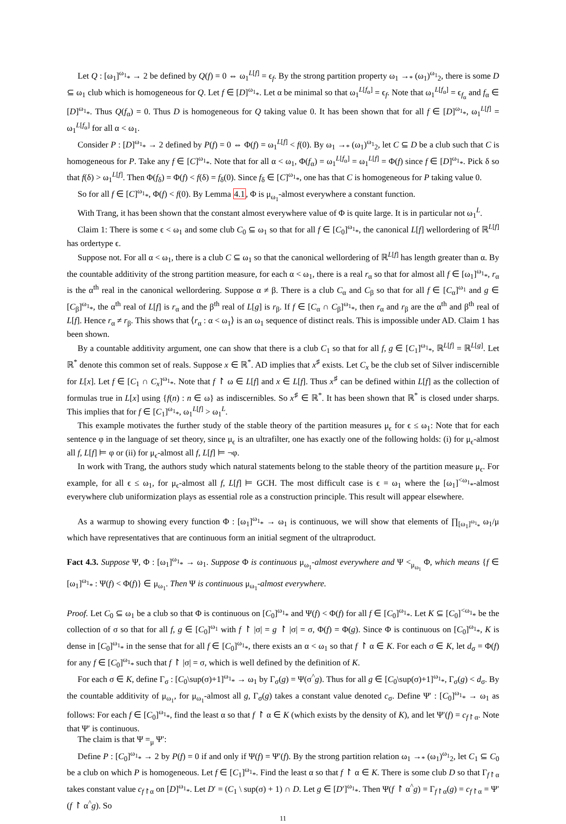Let Q : [ω<sub>1</sub>]<sup>ω<sub>1</sub></sup><sub>*</sub> → 2 be defined by Q(f) = 0 ⇔ ω<sub>1</sub><sup>L[f]</sup> = ϵ<sub>f</sub>. By the strong partition property ω<sub>1</sub> →<sub>*</sub> (ω<sub>1</sub>)<sup>ω<sub>1</sub></sup><sub>2</sub>, there is some D ⊆ ω<sub>1</sub> club which is homogeneous for Q. Let f ∈ [D]<sup>ω<sub>1</sub></sup><sub>*</sub>. Let α be minimal so that ω<sub>1</sub><sup>L[f<sub>α</sub>]</sup> = ϵ<sub>f</sub>. Note that ω<sub>1</sub><sup>L[f<sub>α</sub>]</sup> = ϵ<sub>f<sub>α</sub></sub> and f<sub>α</sub> ∈ [D]<sup>ω<sub>1</sub></sup><sub>*</sub>. Thus Q(f<sub>α</sub>) = 0. Thus D is homogeneous for Q taking value 0. It has been shown that for all f ∈ [D]<sup>ω<sub>1</sub></sup><sub>*</sub>, ω<sub>1</sub><sup>L[f]</sup> = ω<sub>1</sub><sup>L[f<sub>α</sub>]</sup> for all α < ω<sub>1</sub>.
Consider P : [D]<sup>ω<sub>1</sub></sup><sub>*</sub> → 2 defined by P(f) = 0 ⇔ Φ(f) = ω<sub>1</sub><sup>L[f]</sup> < f(0). By ω<sub>1</sub> →<sub>*</sub> (ω<sub>1</sub>)<sup>ω<sub>1</sub></sup><sub>2</sub>, let C ⊆ D be a club such that C is homogeneous for P. Take any f ∈ [C]<sup>ω<sub>1</sub></sup><sub>*</sub>. Note that for all α < ω<sub>1</sub>, Φ(f<sub>α</sub>) = ω<sub>1</sub><sup>L[f<sub>α</sub>]</sup> = ω<sub>1</sub><sup>L[f]</sup> = Φ(f) since f ∈ [D]<sup>ω<sub>1</sub></sup><sub>*</sub>. Pick δ so that f(δ) > ω<sub>1</sub><sup>L[f]</sup>. Then Φ(f<sub>δ</sub>) = Φ(f) < f(δ) = f<sub>δ</sub>(0). Since f<sub>δ</sub> ∈ [C]<sup>ω<sub>1</sub></sup><sub>*</sub>, one has that C is homogeneous for P taking value 0.
So for all f ∈ [C]<sup>ω<sub>1</sub></sup><sub>*</sub>, Φ(f) < f(0). By Lemma 4.1, Φ is μ<sub>ω<sub>1</sub></sub>-almost everywhere a constant function.
With Trang, it has been shown that the constant almost everywhere value of Φ is quite large. It is in particular not ω<sub>1</sub><sup>L</sup>.
Claim 1: There is some ϵ < ω<sub>1</sub> and some club C<sub>0</sub> ⊆ ω<sub>1</sub> so that for all f ∈ [C<sub>0</sub>]<sup>ω<sub>1</sub></sup><sub>*</sub>, the canonical L[f] wellordering of ℝ<sup>L[f]</sup> has ordertype ϵ.
Suppose not. For all α < ω<sub>1</sub>, there is a club C ⊆ ω<sub>1</sub> so that the canonical wellordering of ℝ<sup>L[f]</sup> has length greater than α. By the countable additivity of the strong partition measure, for each α < ω<sub>1</sub>, there is a real r<sub>α</sub> so that for almost all f ∈ [ω<sub>1</sub>]<sup>ω<sub>1</sub></sup><sub>*</sub>, r<sub>α</sub> is the α<sup>th</sup> real in the canonical wellordering. Suppose α ≠ β. There is a club C<sub>α</sub> and C<sub>β</sub> so that for all f ∈ [C<sub>α</sub>]<sup>ω<sub>1</sub></sup> and g ∈ [C<sub>β</sub>]<sup>ω<sub>1</sub></sup><sub>*</sub>, the α<sup>th</sup> real of L[f] is r<sub>α</sub> and the β<sup>th</sup> real of L[g] is r<sub>β</sub>. If f ∈ [C<sub>α</sub> ∩ C<sub>β</sub>]<sup>ω<sub>1</sub></sup><sub>*</sub>, then r<sub>α</sub> and r<sub>β</sub> are the α<sup>th</sup> and β<sup>th</sup> real of L[f]. Hence r<sub>α</sub> ≠ r<sub>β</sub>. This shows that ⟨r<sub>α</sub> : α < ω<sub>1</sub>⟩ is an ω<sub>1</sub> sequence of distinct reals. This is impossible under AD. Claim 1 has been shown.
By a countable additivity argument, one can show that there is a club C<sub>1</sub> so that for all f, g ∈ [C<sub>1</sub>]<sup>ω<sub>1</sub></sup><sub>*</sub>, ℝ<sup>L[f]</sup> = ℝ<sup>L[g]</sup>. Let ℝ<sup>*</sup> denote this common set of reals. Suppose x ∈ ℝ<sup>*</sup>. AD implies that x<sup>♯</sup> exists. Let C<sub>x</sub> be the club set of Silver indiscernible for L[x]. Let f ∈ [C<sub>1</sub> ∩ C<sub>x</sub>]<sup>ω<sub>1</sub></sup><sub>*</sub>. Note that f ↾ ω ∈ L[f] and x ∈ L[f]. Thus x<sup>♯</sup> can be defined within L[f] as the collection of formulas true in L[x] using {f(n) : n ∈ ω} as indiscernibles. So x<sup>♯</sup> ∈ ℝ<sup>*</sup>. It has been shown that ℝ<sup>*</sup> is closed under sharps. This implies that for f ∈ [C<sub>1</sub>]<sup>ω<sub>1</sub></sup><sub>*</sub>, ω<sub>1</sub><sup>L[f]</sup> > ω<sub>1</sub><sup>L</sup>.
This example motivates the further study of the stable theory of the partition measures μ<sub>ϵ</sub> for ϵ ≤ ω<sub>1</sub>: Note that for each sentence φ in the language of set theory, since μ<sub>ϵ</sub> is an ultrafilter, one has exactly one of the following holds: (i) for μ<sub>ϵ</sub>-almost all f, L[f] ⊨ φ or (ii) for μ<sub>ϵ</sub>-almost all f, L[f] ⊨ ¬φ.
In work with Trang, the authors study which natural statements belong to the stable theory of the partition measure μ<sub>ϵ</sub>. For example, for all ϵ ≤ ω<sub>1</sub>, for μ<sub>ϵ</sub>-almost all f, L[f] ⊨ GCH. The most difficult case is ϵ = ω<sub>1</sub> where the [ω<sub>1</sub>]<sup><ω<sub>1</sub></sup><sub>*</sub>-almost everywhere club uniformization plays as essential role as a construction principle. This result will appear elsewhere.
As a warmup to showing every function Φ : [ω<sub>1</sub>]<sup>ω<sub>1</sub></sup><sub>*</sub> → ω<sub>1</sub> is continuous, we will show that elements of ∏<sub>[ω<sub>1</sub>]<sup>ω<sub>1</sub></sup><sub>*</sub></sub> ω<sub>1</sub>/μ which have representatives that are continuous form an initial segment of the ultraproduct.
Fact 4.3. Suppose Ψ, Φ : [ω<sub>1</sub>]<sup>ω<sub>1</sub></sup><sub>*</sub> → ω<sub>1</sub>. Suppose Φ is continuous μ<sub>ω<sub>1</sub></sub>-almost everywhere and Ψ <<sub>μ<sub>ω<sub>1</sub></sub></sub> Φ, which means {f ∈ [ω<sub>1</sub>]<sup>ω<sub>1</sub></sup><sub>*</sub> : Ψ(f) < Φ(f)} ∈ μ<sub>ω<sub>1</sub></sub>. Then Ψ is continuous μ<sub>ω<sub>1</sub></sub>-almost everywhere.
Proof. Let C<sub>0</sub> ⊆ ω<sub>1</sub> be a club so that Φ is continuous on [C<sub>0</sub>]<sup>ω<sub>1</sub></sup><sub>*</sub> and Ψ(f) < Φ(f) for all f ∈ [C<sub>0</sub>]<sup>ω<sub>1</sub></sup><sub>*</sub>. Let K ⊆ [C<sub>0</sub>]<sup><ω<sub>1</sub></sup><sub>*</sub> be the collection of σ so that for all f, g ∈ [C<sub>0</sub>]<sup>ω<sub>1</sub></sup> with f ↾ |σ| = g ↾ |σ| = σ, Φ(f) = Φ(g). Since Φ is continuous on [C<sub>0</sub>]<sup>ω<sub>1</sub></sup><sub>*</sub>, K is dense in [C<sub>0</sub>]<sup>ω<sub>1</sub></sup><sub>*</sub> in the sense that for all f ∈ [C<sub>0</sub>]<sup>ω<sub>1</sub></sup><sub>*</sub>, there exists an α < ω<sub>1</sub> so that f ↾ α ∈ K. For each σ ∈ K, let d<sub>σ</sub> = Φ(f) for any f ∈ [C<sub>0</sub>]<sup>ω<sub>1</sub></sup><sub>*</sub> such that f ↾ |σ| = σ, which is well defined by the definition of K.
For each σ ∈ K, define Γ<sub>σ</sub> : [C<sub>0</sub>\sup(σ)+1]<sup>ω<sub>1</sub></sup><sub>*</sub> → ω<sub>1</sub> by Γ<sub>σ</sub>(g) = Ψ(σ<sup>^</sup>g). Thus for all g ∈ [C<sub>0</sub>\sup(σ)+1]<sup>ω<sub>1</sub></sup><sub>*</sub>, Γ<sub>σ</sub>(g) < d<sub>σ</sub>. By the countable additivity of μ<sub>ω<sub>1</sub></sub>, for μ<sub>ω<sub>1</sub></sub>-almost all g, Γ<sub>σ</sub>(g) takes a constant value denoted c<sub>σ</sub>. Define Ψ′ : [C<sub>0</sub>]<sup>ω<sub>1</sub></sup><sub>*</sub> → ω<sub>1</sub> as follows: For each f ∈ [C<sub>0</sub>]<sup>ω<sub>1</sub></sup><sub>*</sub>, find the least α so that f ↾ α ∈ K (which exists by the density of K), and let Ψ′(f) = c<sub>f↾α</sub>. Note that Ψ′ is continuous.
The claim is that Ψ =<sub>μ</sub> Ψ′:
Define P : [C<sub>0</sub>]<sup>ω<sub>1</sub></sup><sub>*</sub> → 2 by P(f) = 0 if and only if Ψ(f) = Ψ′(f). By the strong partition relation ω<sub>1</sub> →<sub>*</sub> (ω<sub>1</sub>)<sup>ω<sub>1</sub></sup><sub>2</sub>, let C<sub>1</sub> ⊆ C<sub>0</sub> be a club on which P is homogeneous. Let f ∈ [C<sub>1</sub>]<sup>ω<sub>1</sub></sup><sub>*</sub>. Find the least α so that f ↾ α ∈ K. There is some club D so that Γ<sub>f↾α</sub> takes constant value c<sub>f↾α</sub> on [D]<sup>ω<sub>1</sub></sup><sub>*</sub>. Let D′ = (C<sub>1</sub> \ sup(σ) + 1) ∩ D. Let g ∈ [D′]<sup>ω<sub>1</sub></sup><sub>*</sub>. Then Ψ(f ↾ α<sup>^</sup>g) = Γ<sub>f↾α</sub>(g) = c<sub>f↾α</sub> = Ψ′(f ↾ α<sup>^</sup>g). So
11